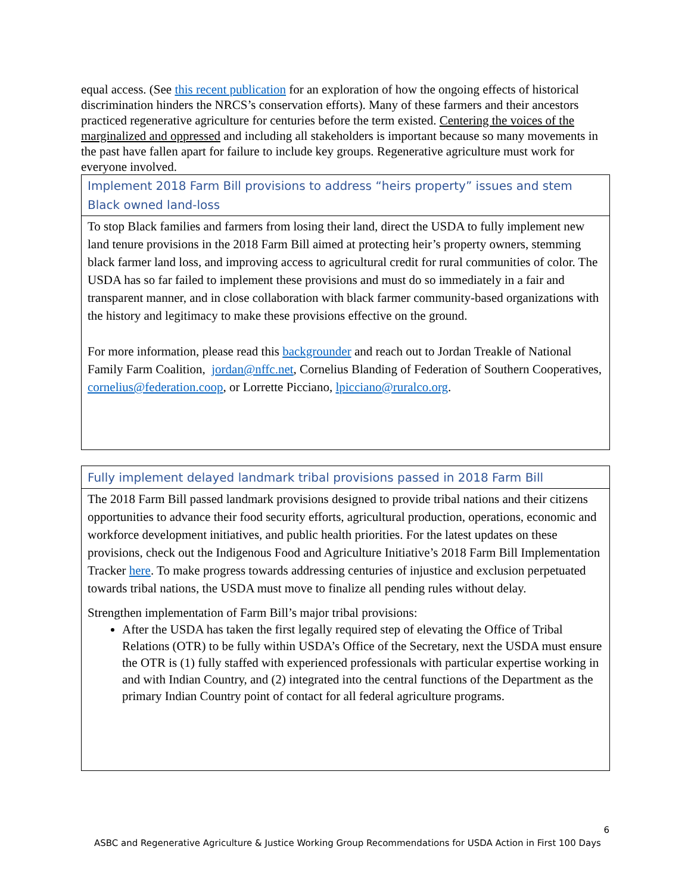equal access. (See this recent publication for an exploration of how the ongoing effects of historical discrimination hinders the NRCS’s conservation efforts). Many of these farmers and their ancestors practiced regenerative agriculture for centuries before the term existed. Centering the voices of the marginalized and oppressed and including all stakeholders is important because so many movements in the past have fallen apart for failure to include key groups. Regenerative agriculture must work for everyone involved.
Implement 2018 Farm Bill provisions to address “heirs property” issues and stem Black owned land-loss
To stop Black families and farmers from losing their land, direct the USDA to fully implement new land tenure provisions in the 2018 Farm Bill aimed at protecting heir’s property owners, stemming black farmer land loss, and improving access to agricultural credit for rural communities of color. The USDA has so far failed to implement these provisions and must do so immediately in a fair and transparent manner, and in close collaboration with black farmer community-based organizations with the history and legitimacy to make these provisions effective on the ground.
For more information, please read this backgrounder and reach out to Jordan Treakle of National Family Farm Coalition, jordan@nffc.net, Cornelius Blanding of Federation of Southern Cooperatives, cornelius@federation.coop, or Lorrette Picciano, lpicciano@ruralco.org.
Fully implement delayed landmark tribal provisions passed in 2018 Farm Bill
The 2018 Farm Bill passed landmark provisions designed to provide tribal nations and their citizens opportunities to advance their food security efforts, agricultural production, operations, economic and workforce development initiatives, and public health priorities. For the latest updates on these provisions, check out the Indigenous Food and Agriculture Initiative’s 2018 Farm Bill Implementation Tracker here. To make progress towards addressing centuries of injustice and exclusion perpetuated towards tribal nations, the USDA must move to finalize all pending rules without delay.
Strengthen implementation of Farm Bill’s major tribal provisions:
After the USDA has taken the first legally required step of elevating the Office of Tribal Relations (OTR) to be fully within USDA’s Office of the Secretary, next the USDA must ensure the OTR is (1) fully staffed with experienced professionals with particular expertise working in and with Indian Country, and (2) integrated into the central functions of the Department as the primary Indian Country point of contact for all federal agriculture programs.
6
ASBC and Regenerative Agriculture & Justice Working Group Recommendations for USDA Action in First 100 Days